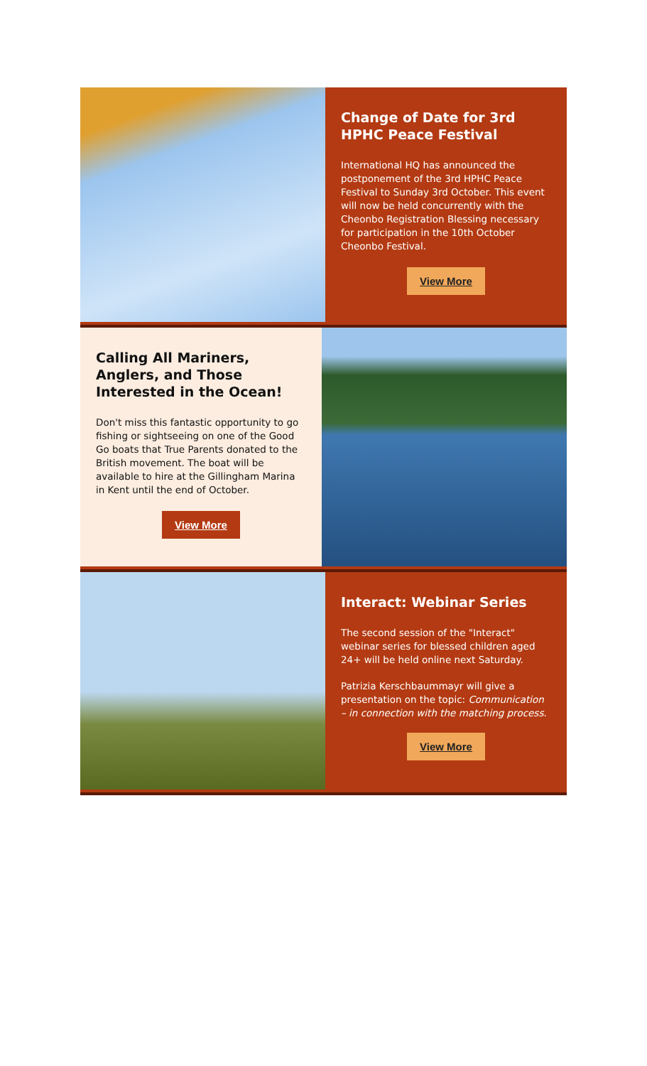Change of Date for 3rd HPHC Peace Festival
International HQ has announced the postponement of the 3rd HPHC Peace Festival to Sunday 3rd October. This event will now be held concurrently with the Cheonbo Registration Blessing necessary for participation in the 10th October Cheonbo Festival.
View More
Calling All Mariners, Anglers, and Those Interested in the Ocean!
Don't miss this fantastic opportunity to go fishing or sightseeing on one of the Good Go boats that True Parents donated to the British movement. The boat will be available to hire at the Gillingham Marina in Kent until the end of October.
View More
Interact: Webinar Series
The second session of the "Interact" webinar series for blessed children aged 24+ will be held online next Saturday.
Patrizia Kerschbaummayr will give a presentation on the topic: Communication – in connection with the matching process.
View More